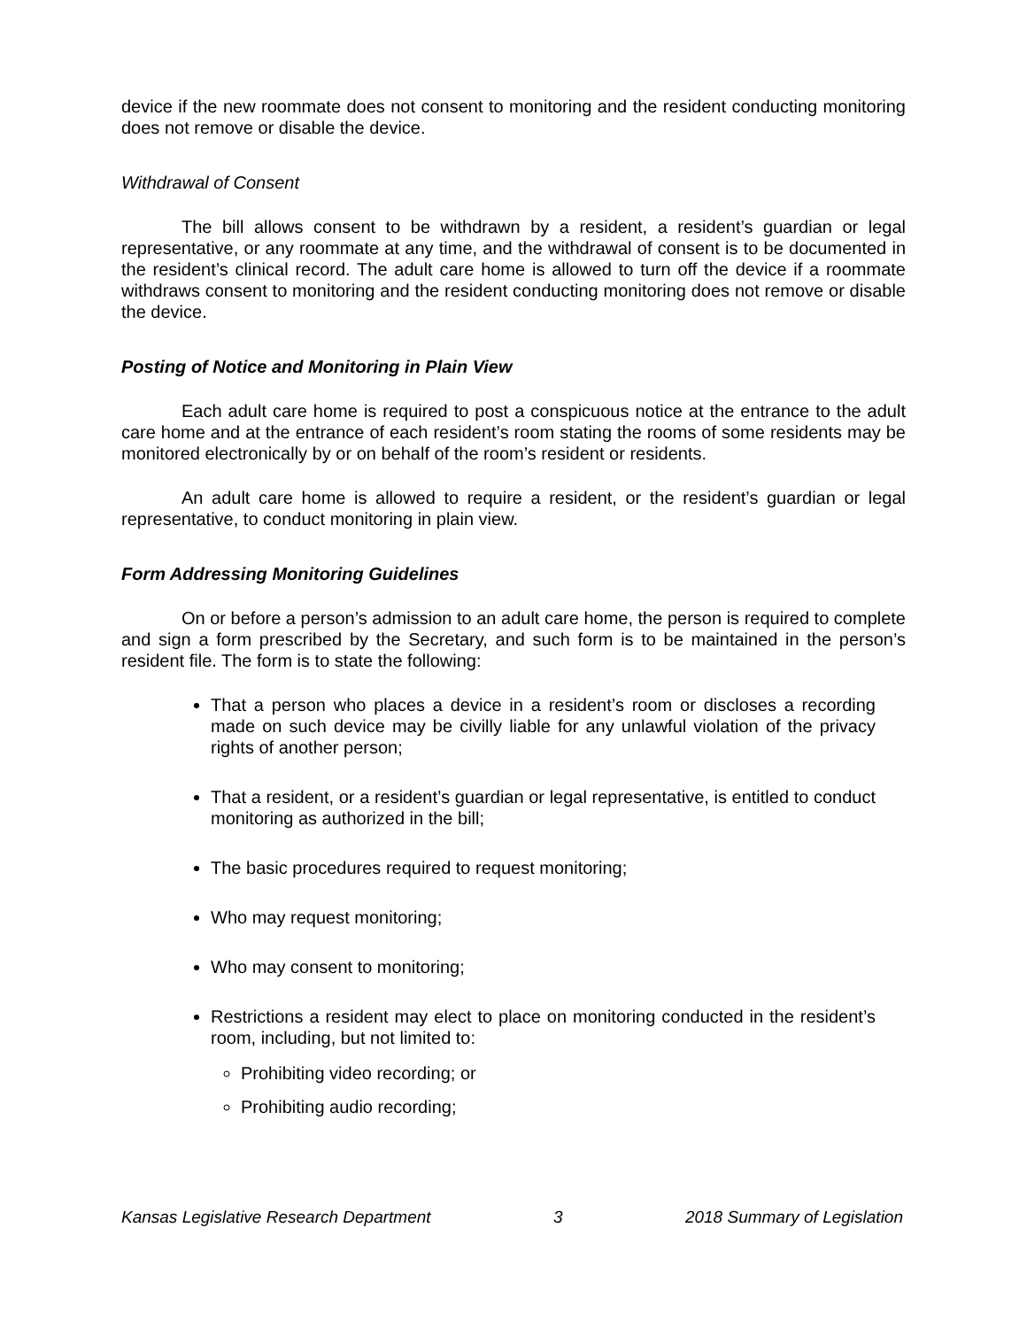device if the new roommate does not consent to monitoring and the resident conducting monitoring does not remove or disable the device.
Withdrawal of Consent
The bill allows consent to be withdrawn by a resident, a resident’s guardian or legal representative, or any roommate at any time, and the withdrawal of consent is to be documented in the resident’s clinical record. The adult care home is allowed to turn off the device if a roommate withdraws consent to monitoring and the resident conducting monitoring does not remove or disable the device.
Posting of Notice and Monitoring in Plain View
Each adult care home is required to post a conspicuous notice at the entrance to the adult care home and at the entrance of each resident’s room stating the rooms of some residents may be monitored electronically by or on behalf of the room’s resident or residents.
An adult care home is allowed to require a resident, or the resident’s guardian or legal representative, to conduct monitoring in plain view.
Form Addressing Monitoring Guidelines
On or before a person’s admission to an adult care home, the person is required to complete and sign a form prescribed by the Secretary, and such form is to be maintained in the person’s resident file. The form is to state the following:
That a person who places a device in a resident’s room or discloses a recording made on such device may be civilly liable for any unlawful violation of the privacy rights of another person;
That a resident, or a resident’s guardian or legal representative, is entitled to conduct monitoring as authorized in the bill;
The basic procedures required to request monitoring;
Who may request monitoring;
Who may consent to monitoring;
Restrictions a resident may elect to place on monitoring conducted in the resident’s room, including, but not limited to:
Prohibiting video recording; or
Prohibiting audio recording;
Kansas Legislative Research Department 3 2018 Summary of Legislation